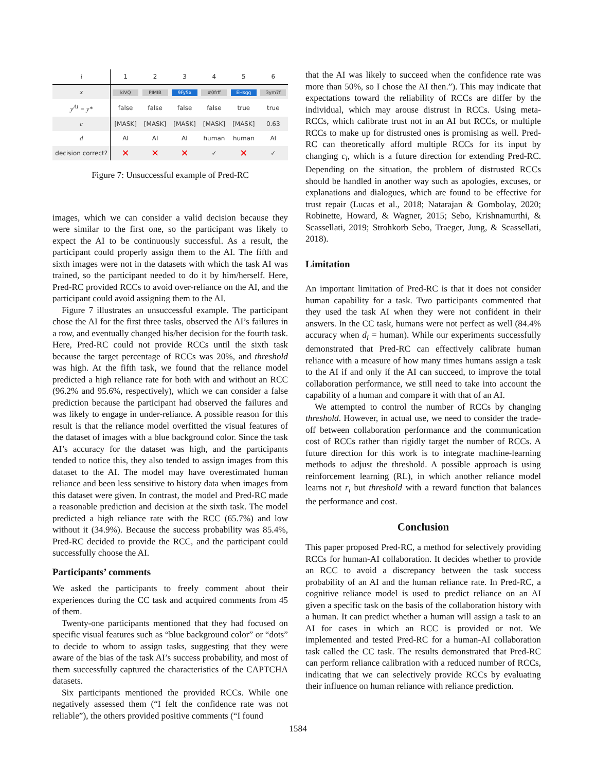| i | 1 | 2 | 3 | 4 | 5 | 6 |
| x | kiVQ | PIMIB | 9Fy5x | #0frff | EHsqq | 3ym7f |
| y<sup>AI</sup> = y* | false | false | false | false | true | true |
| c | [MASK] | [MASK] | [MASK] | [MASK] | [MASK] | 0.63 |
| d | AI | AI | AI | human | human | AI |
| decision correct? | ✕ | ✕ | ✕ | ✓ | ✕ | ✓ |
Figure 7: Unsuccessful example of Pred-RC
images, which we can consider a valid decision because they were similar to the first one, so the participant was likely to expect the AI to be continuously successful. As a result, the participant could properly assign them to the AI. The fifth and sixth images were not in the datasets with which the task AI was trained, so the participant needed to do it by him/herself. Here, Pred-RC provided RCCs to avoid over-reliance on the AI, and the participant could avoid assigning them to the AI.
Figure 7 illustrates an unsuccessful example. The participant chose the AI for the first three tasks, observed the AI’s failures in a row, and eventually changed his/her decision for the fourth task. Here, Pred-RC could not provide RCCs until the sixth task because the target percentage of RCCs was 20%, and threshold was high. At the fifth task, we found that the reliance model predicted a high reliance rate for both with and without an RCC (96.2% and 95.6%, respectively), which we can consider a false prediction because the participant had observed the failures and was likely to engage in under-reliance. A possible reason for this result is that the reliance model overfitted the visual features of the dataset of images with a blue background color. Since the task AI’s accuracy for the dataset was high, and the participants tended to notice this, they also tended to assign images from this dataset to the AI. The model may have overestimated human reliance and been less sensitive to history data when images from this dataset were given. In contrast, the model and Pred-RC made a reasonable prediction and decision at the sixth task. The model predicted a high reliance rate with the RCC (65.7%) and low without it (34.9%). Because the success probability was 85.4%, Pred-RC decided to provide the RCC, and the participant could successfully choose the AI.
Participants’ comments
We asked the participants to freely comment about their experiences during the CC task and acquired comments from 45 of them.
Twenty-one participants mentioned that they had focused on specific visual features such as “blue background color” or “dots” to decide to whom to assign tasks, suggesting that they were aware of the bias of the task AI’s success probability, and most of them successfully captured the characteristics of the CAPTCHA datasets.
Six participants mentioned the provided RCCs. While one negatively assessed them (“I felt the confidence rate was not reliable”), the others provided positive comments (“I found
that the AI was likely to succeed when the confidence rate was more than 50%, so I chose the AI then.”). This may indicate that expectations toward the reliability of RCCs are differ by the individual, which may arouse distrust in RCCs. Using meta-RCCs, which calibrate trust not in an AI but RCCs, or multiple RCCs to make up for distrusted ones is promising as well. Pred-RC can theoretically afford multiple RCCs for its input by changing c<sub>i</sub>, which is a future direction for extending Pred-RC. Depending on the situation, the problem of distrusted RCCs should be handled in another way such as apologies, excuses, or explanations and dialogues, which are found to be effective for trust repair (Lucas et al., 2018; Natarajan & Gombolay, 2020; Robinette, Howard, & Wagner, 2015; Sebo, Krishnamurthi, & Scassellati, 2019; Strohkorb Sebo, Traeger, Jung, & Scassellati, 2018).
Limitation
An important limitation of Pred-RC is that it does not consider human capability for a task. Two participants commented that they used the task AI when they were not confident in their answers. In the CC task, humans were not perfect as well (84.4% accuracy when d<sub>i</sub> = human). While our experiments successfully demonstrated that Pred-RC can effectively calibrate human reliance with a measure of how many times humans assign a task to the AI if and only if the AI can succeed, to improve the total collaboration performance, we still need to take into account the capability of a human and compare it with that of an AI.
We attempted to control the number of RCCs by changing threshold. However, in actual use, we need to consider the trade-off between collaboration performance and the communication cost of RCCs rather than rigidly target the number of RCCs. A future direction for this work is to integrate machine-learning methods to adjust the threshold. A possible approach is using reinforcement learning (RL), in which another reliance model learns not r<sub>i</sub> but threshold with a reward function that balances the performance and cost.
Conclusion
This paper proposed Pred-RC, a method for selectively providing RCCs for human-AI collaboration. It decides whether to provide an RCC to avoid a discrepancy between the task success probability of an AI and the human reliance rate. In Pred-RC, a cognitive reliance model is used to predict reliance on an AI given a specific task on the basis of the collaboration history with a human. It can predict whether a human will assign a task to an AI for cases in which an RCC is provided or not. We implemented and tested Pred-RC for a human-AI collaboration task called the CC task. The results demonstrated that Pred-RC can perform reliance calibration with a reduced number of RCCs, indicating that we can selectively provide RCCs by evaluating their influence on human reliance with reliance prediction.
1584